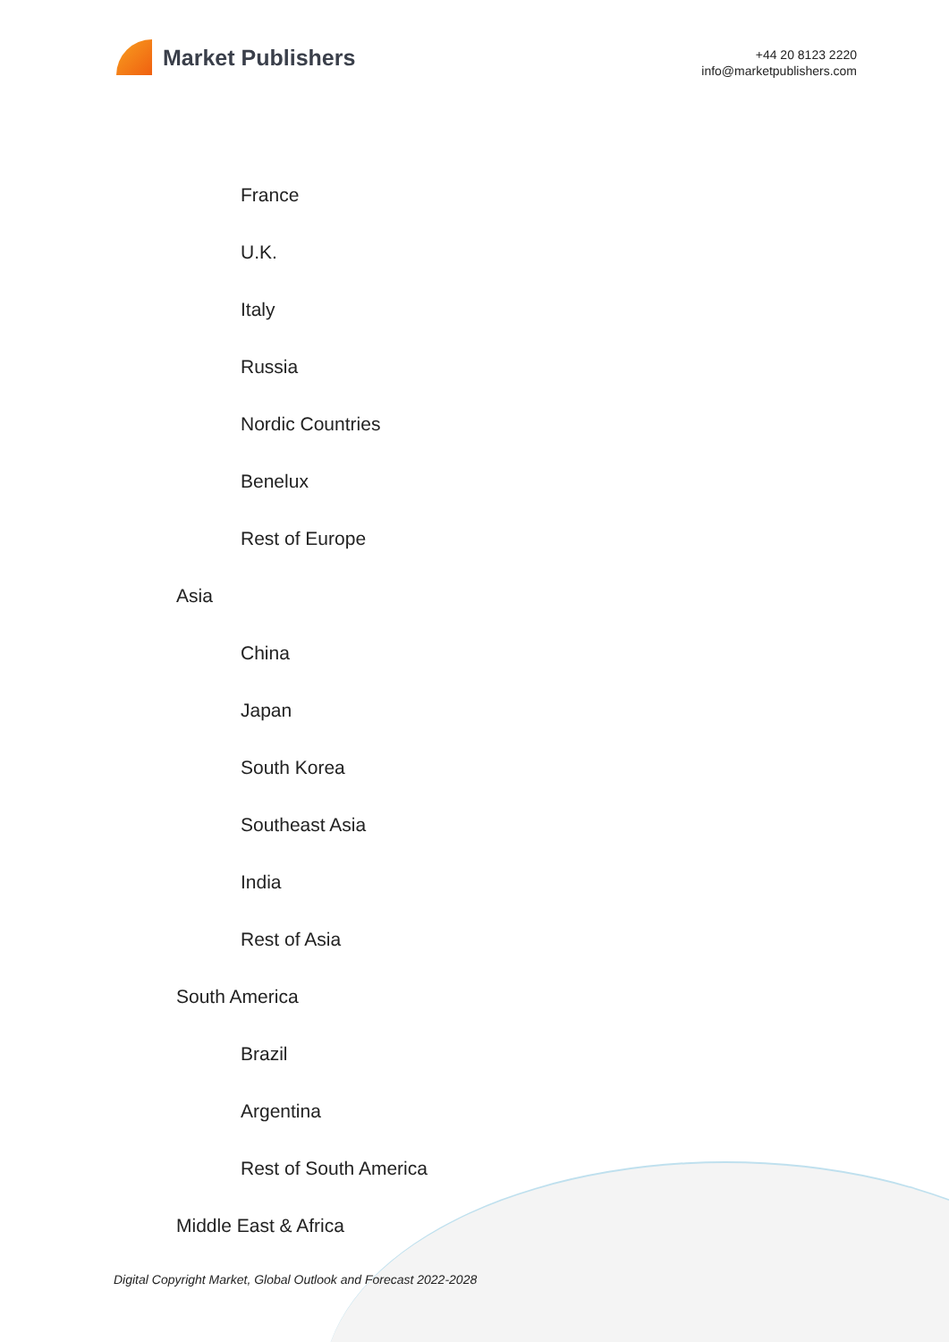Market Publishers
+44 20 8123 2220
info@marketpublishers.com
France
U.K.
Italy
Russia
Nordic Countries
Benelux
Rest of Europe
Asia
China
Japan
South Korea
Southeast Asia
India
Rest of Asia
South America
Brazil
Argentina
Rest of South America
Middle East & Africa
Digital Copyright Market, Global Outlook and Forecast 2022-2028